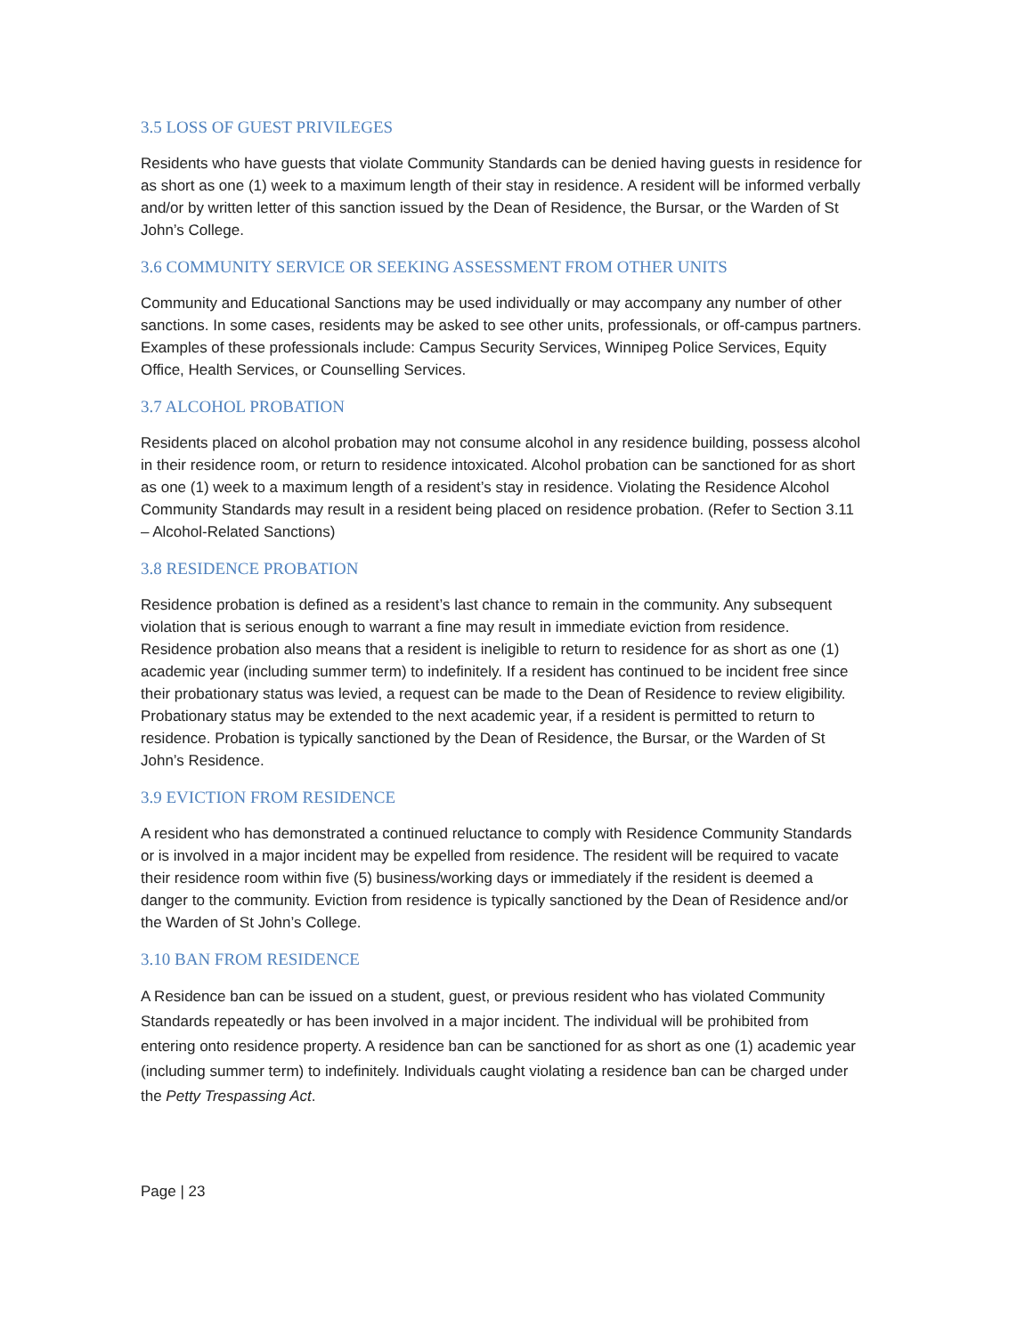3.5 LOSS OF GUEST PRIVILEGES
Residents who have guests that violate Community Standards can be denied having guests in residence for as short as one (1) week to a maximum length of their stay in residence. A resident will be informed verbally and/or by written letter of this sanction issued by the Dean of Residence, the Bursar, or the Warden of St John’s College.
3.6 COMMUNITY SERVICE OR SEEKING ASSESSMENT FROM OTHER UNITS
Community and Educational Sanctions may be used individually or may accompany any number of other sanctions. In some cases, residents may be asked to see other units, professionals, or off-campus partners. Examples of these professionals include: Campus Security Services, Winnipeg Police Services, Equity Office, Health Services, or Counselling Services.
3.7 ALCOHOL PROBATION
Residents placed on alcohol probation may not consume alcohol in any residence building, possess alcohol in their residence room, or return to residence intoxicated. Alcohol probation can be sanctioned for as short as one (1) week to a maximum length of a resident’s stay in residence. Violating the Residence Alcohol Community Standards may result in a resident being placed on residence probation. (Refer to Section 3.11 – Alcohol-Related Sanctions)
3.8 RESIDENCE PROBATION
Residence probation is defined as a resident’s last chance to remain in the community. Any subsequent violation that is serious enough to warrant a fine may result in immediate eviction from residence. Residence probation also means that a resident is ineligible to return to residence for as short as one (1) academic year (including summer term) to indefinitely. If a resident has continued to be incident free since their probationary status was levied, a request can be made to the Dean of Residence to review eligibility. Probationary status may be extended to the next academic year, if a resident is permitted to return to residence. Probation is typically sanctioned by the Dean of Residence, the Bursar, or the Warden of St John’s Residence.
3.9 EVICTION FROM RESIDENCE
A resident who has demonstrated a continued reluctance to comply with Residence Community Standards or is involved in a major incident may be expelled from residence. The resident will be required to vacate their residence room within five (5) business/working days or immediately if the resident is deemed a danger to the community. Eviction from residence is typically sanctioned by the Dean of Residence and/or the Warden of St John’s College.
3.10 BAN FROM RESIDENCE
A Residence ban can be issued on a student, guest, or previous resident who has violated Community Standards repeatedly or has been involved in a major incident. The individual will be prohibited from entering onto residence property. A residence ban can be sanctioned for as short as one (1) academic year (including summer term) to indefinitely. Individuals caught violating a residence ban can be charged under the Petty Trespassing Act.
Page | 23